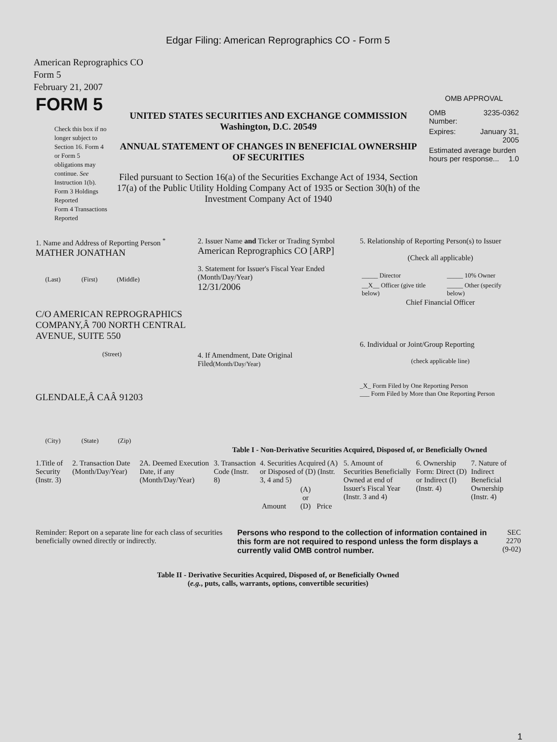Edgar Filing: American Reprographics CO - Form 5
American Reprographics CO
Form 5
February 21, 2007
| FORM 5 Check this box if no longer subject to Section 16. Form 4 or Form 5 obligations may continue. See Instruction 1(b). Form 3 Holdings Reported Form 4 Transactions Reported | UNITED STATES SECURITIES AND EXCHANGE COMMISSION Washington, D.C. 20549 ANNUAL STATEMENT OF CHANGES IN BENEFICIAL OWNERSHIP OF SECURITIES Filed pursuant to Section 16(a) of the Securities Exchange Act of 1934, Section 17(a) of the Public Utility Holding Company Act of 1935 or Section 30(h) of the Investment Company Act of 1940 | OMB APPROVAL / OMB Number: / 3235-0362 / / Expires: / January 31, 2005 / / Estimated average burden hours per response... 1.0 / / |
| 1. Name and Address of Reporting Person <sup>*</sup> MATHER JONATHAN (Last) (First) (Middle) C/O AMERICAN REPROGRAPHICS COMPANY,Â 700 NORTH CENTRAL AVENUE, SUITE 550 (Street) GLENDALE,Â CAÂ 91203 (City) (State) (Zip) | 2. Issuer Name and Ticker or Trading Symbol American Reprographics CO [ARP] 3. Statement for Issuer's Fiscal Year Ended (Month/Day/Year) 12/31/2006 4. If Amendment, Date Original Filed (Month/Day/Year) | 5. Relationship of Reporting Person(s) to Issuer (Check all applicable) / _____ Director / _____ 10% Owner / / __X__ Officer (give title below) / _____ Other (specify below) / Chief Financial Officer 6. Individual or Joint/Group Reporting (check applicable line) _X_ Form Filed by One Reporting Person ___ Form Filed by More than One Reporting Person |
Table I - Non-Derivative Securities Acquired, Disposed of, or Beneficially Owned
| 1.Title of Security (Instr. 3) | 2. Transaction Date (Month/Day/Year) | 2A. Deemed Execution Date, if any (Month/Day/Year) | 3. Transaction Code (Instr. 8) | 4. Securities Acquired (A) or Disposed of (D) (Instr. 3, 4 and 5) / Amount / (A) or (D) / Price / | 5. Amount of Securities Beneficially Owned at end of Issuer's Fiscal Year (Instr. 3 and 4) | 6. Ownership Form: Direct (D) or Indirect (I) (Instr. 4) | 7. Nature of Indirect Beneficial Ownership (Instr. 4) |
| Reminder: Report on a separate line for each class of securities beneficially owned directly or indirectly. | Persons who respond to the collection of information contained in this form are not required to respond unless the form displays a currently valid OMB control number. | SEC 2270 (9-02) |
Table II - Derivative Securities Acquired, Disposed of, or Beneficially Owned
(e.g., puts, calls, warrants, options, convertible securities)
1